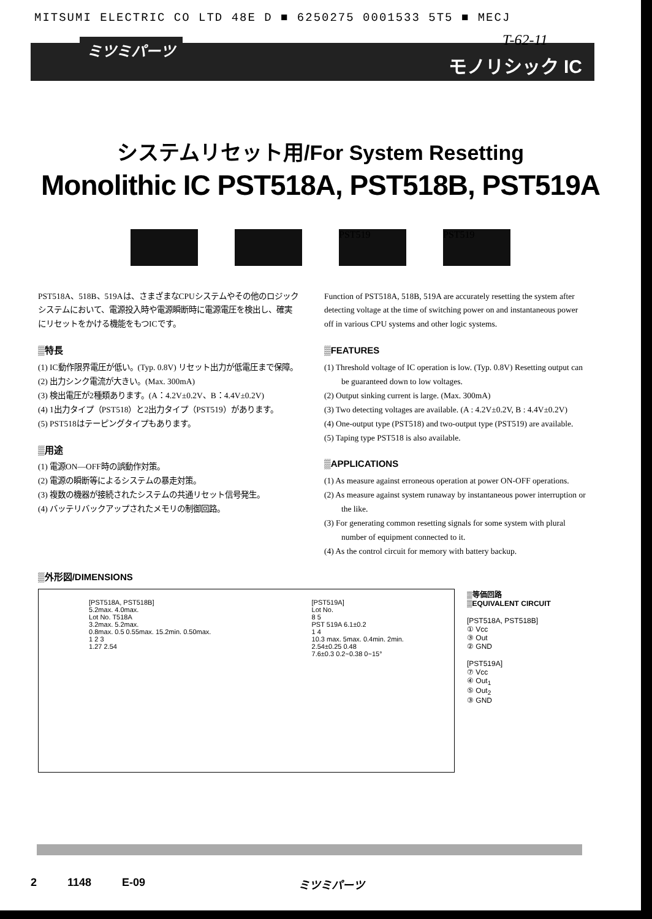MITSUMI ELECTRIC CO LTD 48E D ■ 6250275 0001533 5T5 ■ MECJ
ミツミパーツ T-62-11
モノリシック IC
システムリセット用/For System Resetting
Monolithic IC PST518A, PST518B, PST519A
PST519 PST519
PST518A、518B、519Aは、さまざまなCPUシステムやその他のロジックシステムにおいて、電源投入時や電源瞬断時に電源電圧を検出し、確実にリセットをかける機能をもつICです。
▒特長
(1) IC動作限界電圧が低い。(Typ. 0.8V) リセット出力が低電圧まで保障。
(2) 出力シンク電流が大きい。(Max. 300mA)
(3) 検出電圧が2種類あります。(A：4.2V±0.2V、B：4.4V±0.2V)
(4) 1出力タイプ（PST518）と2出力タイプ（PST519）があります。
(5) PST518はテーピングタイプもあります。
▒用途
(1) 電源ON—OFF時の誤動作対策。
(2) 電源の瞬断等によるシステムの暴走対策。
(3) 複数の機器が接続されたシステムの共通リセット信号発生。
(4) バッテリバックアップされたメモリの制御回路。
Function of PST518A, 518B, 519A are accurately resetting the system after detecting voltage at the time of switching power on and instantaneous power off in various CPU systems and other logic systems.
▒FEATURES
(1) Threshold voltage of IC operation is low. (Typ. 0.8V) Resetting output can be guaranteed down to low voltages.
(2) Output sinking current is large. (Max. 300mA)
(3) Two detecting voltages are available. (A : 4.2V±0.2V, B : 4.4V±0.2V)
(4) One-output type (PST518) and two-output type (PST519) are available.
(5) Taping type PST518 is also available.
▒APPLICATIONS
(1) As measure against erroneous operation at power ON-OFF operations.
(2) As measure against system runaway by instantaneous power interruption or the like.
(3) For generating common resetting signals for some system with plural number of equipment connected to it.
(4) As the control circuit for memory with battery backup.
▒外形図/DIMENSIONS
[PST518A, PST518B]
5.2max. 4.0max.
Lot No. T518A
3.2max. 5.2max.
0.8max. 0.5 0.55max. 15.2min. 0.50max.
1 2 3
1.27 2.54
[PST519A]
Lot No.
8 5
PST 519A 6.1±0.2
1 4
10.3 max. 5max. 0.4min. 2min.
2.54±0.25 0.48
7.6±0.3 0.2~0.38 0~15°
▒等価回路
▒EQUIVALENT CIRCUIT
[PST518A, PST518B]
① Vcc
③ Out
② GND
[PST519A]
⑦ Vcc
④ Out<sub>1</sub>
⑤ Out<sub>2</sub>
③ GND
2 1148 E-09 ミツミパーツ